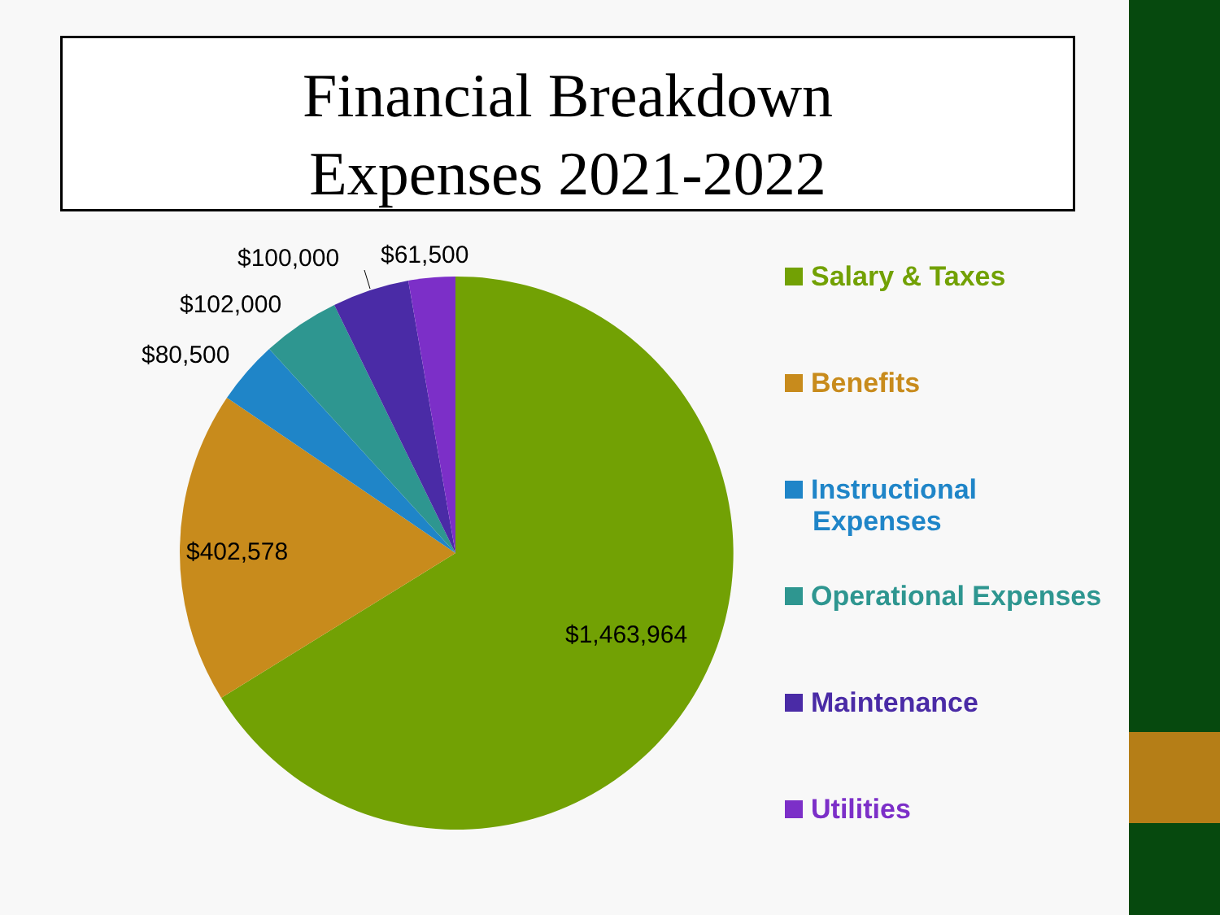Financial Breakdown
Expenses 2021-2022
$100,000
$61,500
$102,000
$80,500
$402,578
$1,463,964
Salary & Taxes
Benefits
Instructional
Expenses
Operational Expenses
Maintenance
Utilities